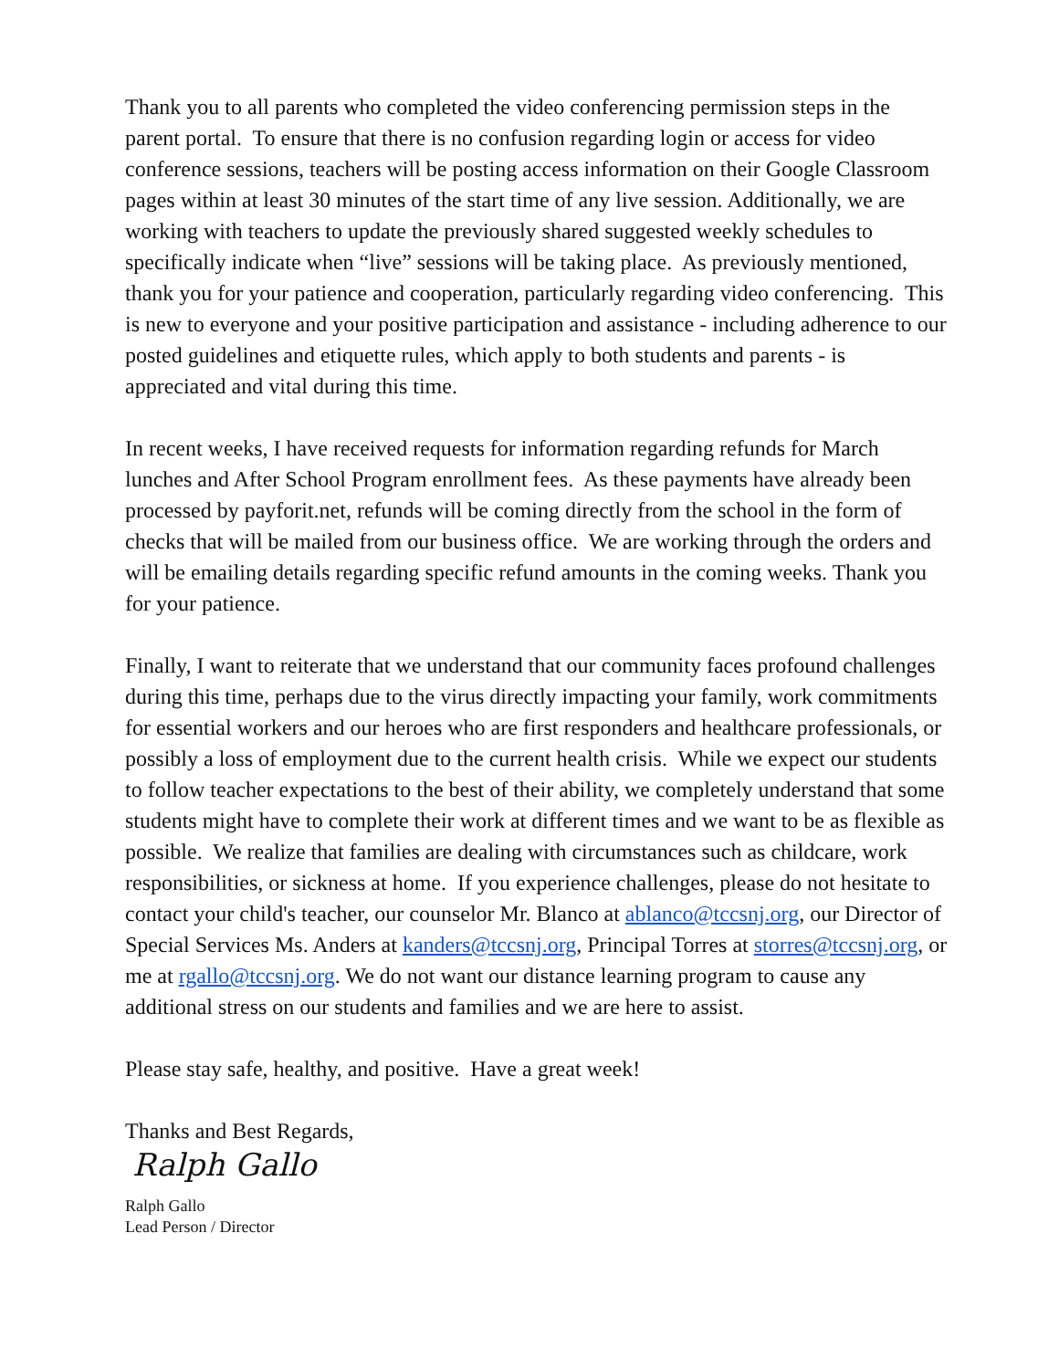Thank you to all parents who completed the video conferencing permission steps in the parent portal. To ensure that there is no confusion regarding login or access for video conference sessions, teachers will be posting access information on their Google Classroom pages within at least 30 minutes of the start time of any live session. Additionally, we are working with teachers to update the previously shared suggested weekly schedules to specifically indicate when “live” sessions will be taking place. As previously mentioned, thank you for your patience and cooperation, particularly regarding video conferencing. This is new to everyone and your positive participation and assistance - including adherence to our posted guidelines and etiquette rules, which apply to both students and parents - is appreciated and vital during this time.
In recent weeks, I have received requests for information regarding refunds for March lunches and After School Program enrollment fees. As these payments have already been processed by payforit.net, refunds will be coming directly from the school in the form of checks that will be mailed from our business office. We are working through the orders and will be emailing details regarding specific refund amounts in the coming weeks. Thank you for your patience.
Finally, I want to reiterate that we understand that our community faces profound challenges during this time, perhaps due to the virus directly impacting your family, work commitments for essential workers and our heroes who are first responders and healthcare professionals, or possibly a loss of employment due to the current health crisis. While we expect our students to follow teacher expectations to the best of their ability, we completely understand that some students might have to complete their work at different times and we want to be as flexible as possible. We realize that families are dealing with circumstances such as childcare, work responsibilities, or sickness at home. If you experience challenges, please do not hesitate to contact your child's teacher, our counselor Mr. Blanco at ablanco@tccsnj.org, our Director of Special Services Ms. Anders at kanders@tccsnj.org, Principal Torres at storres@tccsnj.org, or me at rgallo@tccsnj.org. We do not want our distance learning program to cause any additional stress on our students and families and we are here to assist.
Please stay safe, healthy, and positive. Have a great week!
Thanks and Best Regards,
Ralph Gallo
Ralph Gallo
Lead Person / Director